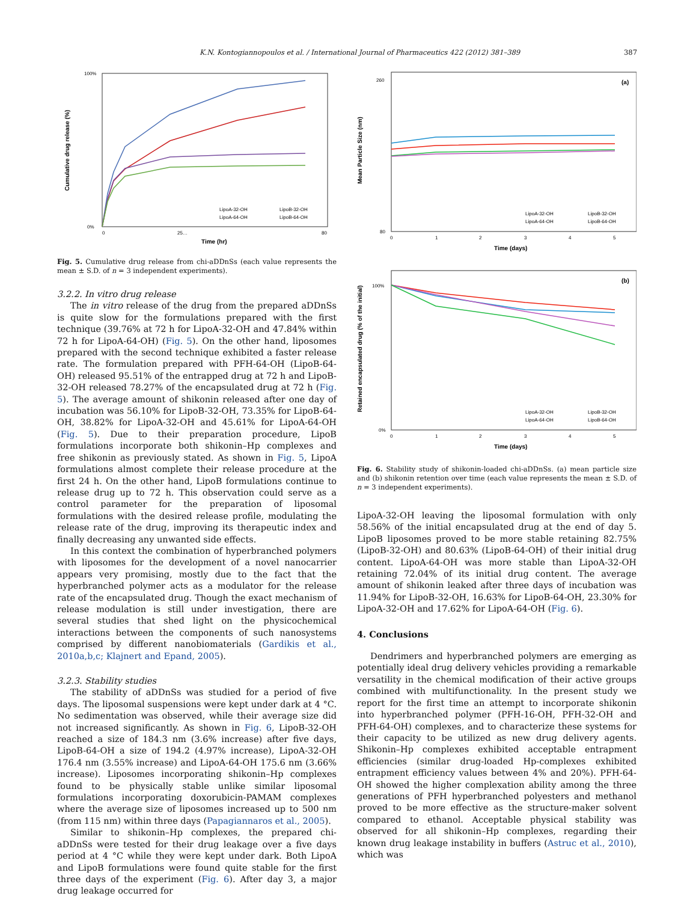K.N. Kontogiannopoulos et al. / International Journal of Pharmaceutics 422 (2012) 381–389 387
Cumulative drug release (%)
100%
0%
0
25…
80
Time (hr)
LipoA-32-OH
LipoB-32-OH
LipoA-64-OH
LipoB-64-OH
Fig. 5. Cumulative drug release from chi-aDDnSs (each value represents the mean ± S.D. of n = 3 independent experiments).
3.2.2. In vitro drug release
The in vitro release of the drug from the prepared aDDnSs is quite slow for the formulations prepared with the first technique (39.76% at 72 h for LipoA-32-OH and 47.84% within 72 h for LipoA-64-OH) (Fig. 5). On the other hand, liposomes prepared with the second technique exhibited a faster release rate. The formulation prepared with PFH-64-OH (LipoB-64-OH) released 95.51% of the entrapped drug at 72 h and LipoB-32-OH released 78.27% of the encapsulated drug at 72 h (Fig. 5). The average amount of shikonin released after one day of incubation was 56.10% for LipoB-32-OH, 73.35% for LipoB-64-OH, 38.82% for LipoA-32-OH and 45.61% for LipoA-64-OH (Fig. 5). Due to their preparation procedure, LipoB formulations incorporate both shikonin–Hp complexes and free shikonin as previously stated. As shown in Fig. 5, LipoA formulations almost complete their release procedure at the first 24 h. On the other hand, LipoB formulations continue to release drug up to 72 h. This observation could serve as a control parameter for the preparation of liposomal formulations with the desired release profile, modulating the release rate of the drug, improving its therapeutic index and finally decreasing any unwanted side effects.
In this context the combination of hyperbranched polymers with liposomes for the development of a novel nanocarrier appears very promising, mostly due to the fact that the hyperbranched polymer acts as a modulator for the release rate of the encapsulated drug. Though the exact mechanism of release modulation is still under investigation, there are several studies that shed light on the physicochemical interactions between the components of such nanosystems comprised by different nanobiomaterials (Gardikis et al., 2010a,b,c; Klajnert and Epand, 2005).
3.2.3. Stability studies
The stability of aDDnSs was studied for a period of five days. The liposomal suspensions were kept under dark at 4 °C. No sedimentation was observed, while their average size did not increased significantly. As shown in Fig. 6, LipoB-32-OH reached a size of 184.3 nm (3.6% increase) after five days, LipoB-64-OH a size of 194.2 (4.97% increase), LipoA-32-OH 176.4 nm (3.55% increase) and LipoA-64-OH 175.6 nm (3.66% increase). Liposomes incorporating shikonin–Hp complexes found to be physically stable unlike similar liposomal formulations incorporating doxorubicin-PAMAM complexes where the average size of liposomes increased up to 500 nm (from 115 nm) within three days (Papagiannaros et al., 2005).
Similar to shikonin–Hp complexes, the prepared chi-aDDnSs were tested for their drug leakage over a five days period at 4 °C while they were kept under dark. Both LipoA and LipoB formulations were found quite stable for the first three days of the experiment (Fig. 6). After day 3, a major drug leakage occurred for
Mean Particle Size (nm)
(a)
260
80
0
1
2
3
4
5
Time (days)
LipoA-32-OH
LipoB-32-OH
LipoA-64-OH
LipoB-64-OH
Retained encapsulated drug (% of the initial)
(b)
100%
0%
0
1
2
3
4
5
Time (days)
LipoA-32-OH
LipoB-32-OH
LipoA-64-OH
LipoB-64-OH
Fig. 6. Stability study of shikonin-loaded chi-aDDnSs. (a) mean particle size and (b) shikonin retention over time (each value represents the mean ± S.D. of n = 3 independent experiments).
LipoA-32-OH leaving the liposomal formulation with only 58.56% of the initial encapsulated drug at the end of day 5. LipoB liposomes proved to be more stable retaining 82.75% (LipoB-32-OH) and 80.63% (LipoB-64-OH) of their initial drug content. LipoA-64-OH was more stable than LipoA-32-OH retaining 72.04% of its initial drug content. The average amount of shikonin leaked after three days of incubation was 11.94% for LipoB-32-OH, 16.63% for LipoB-64-OH, 23.30% for LipoA-32-OH and 17.62% for LipoA-64-OH (Fig. 6).
4. Conclusions
Dendrimers and hyperbranched polymers are emerging as potentially ideal drug delivery vehicles providing a remarkable versatility in the chemical modification of their active groups combined with multifunctionality. In the present study we report for the first time an attempt to incorporate shikonin into hyperbranched polymer (PFH-16-OH, PFH-32-OH and PFH-64-OH) complexes, and to characterize these systems for their capacity to be utilized as new drug delivery agents. Shikonin–Hp complexes exhibited acceptable entrapment efficiencies (similar drug-loaded Hp-complexes exhibited entrapment efficiency values between 4% and 20%). PFH-64-OH showed the higher complexation ability among the three generations of PFH hyperbranched polyesters and methanol proved to be more effective as the structure-maker solvent compared to ethanol. Acceptable physical stability was observed for all shikonin–Hp complexes, regarding their known drug leakage instability in buffers (Astruc et al., 2010), which was